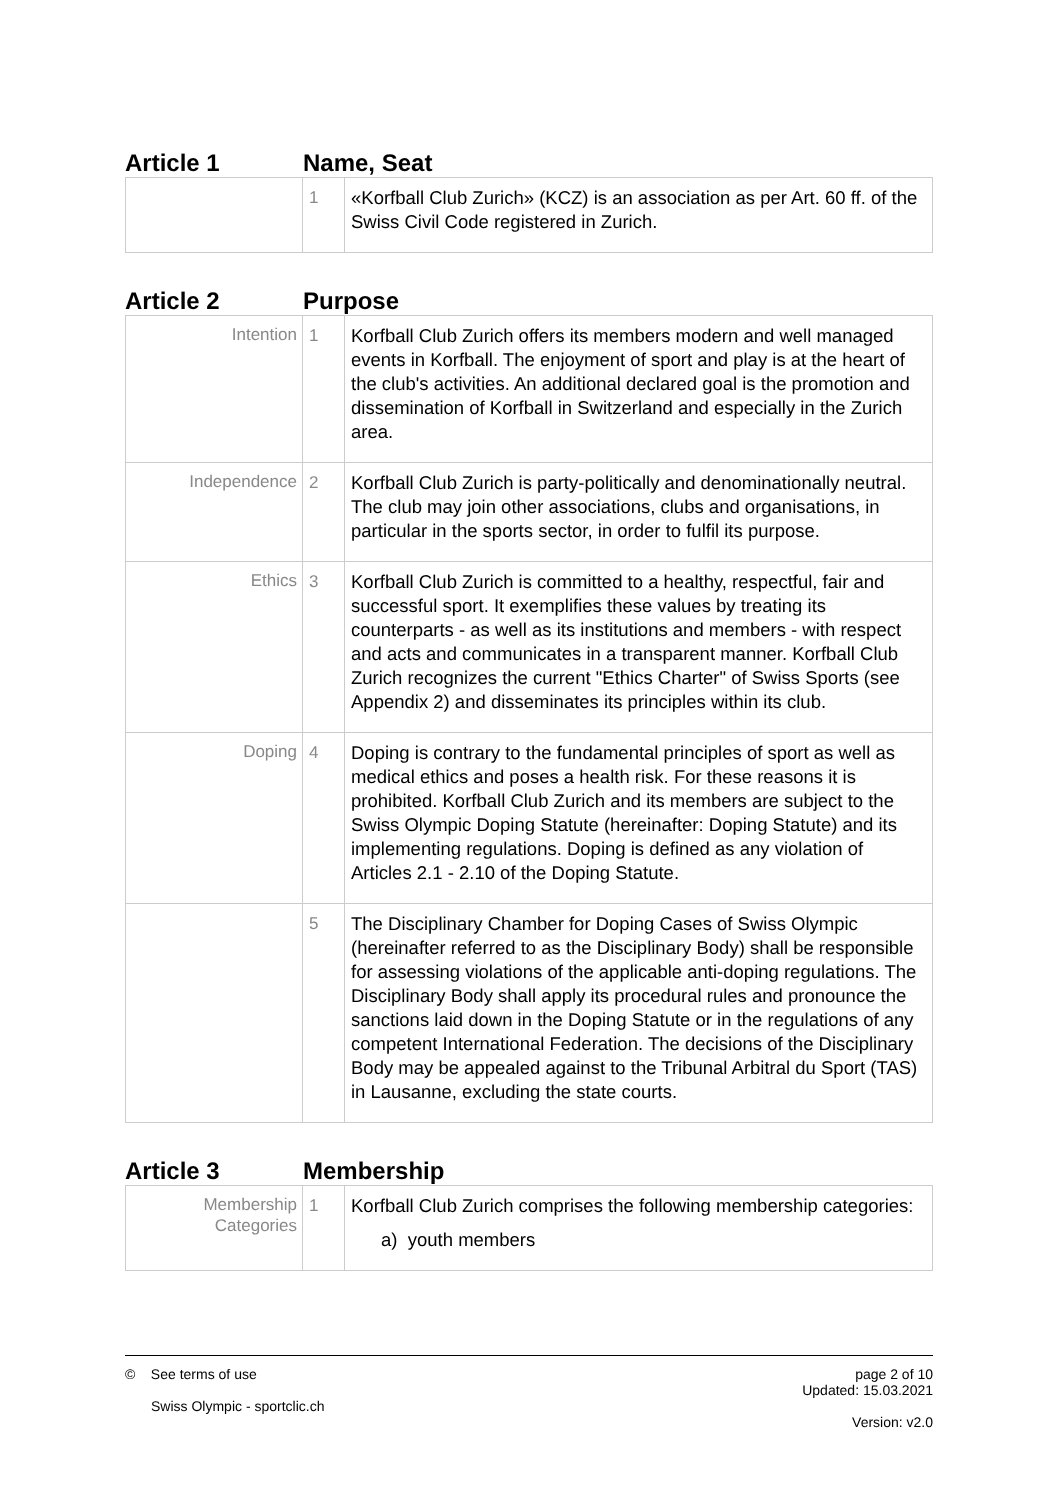Article 1 Name, Seat
| | 1 | «Korfball Club Zurich» (KCZ) is an association as per Art. 60 ff. of the Swiss Civil Code registered in Zurich. |
Article 2 Purpose
| Intention | 1 | Korfball Club Zurich offers its members modern and well managed events in Korfball. The enjoyment of sport and play is at the heart of the club's activities. An additional declared goal is the promotion and dissemination of Korfball in Switzerland and especially in the Zurich area. |
| Independence | 2 | Korfball Club Zurich is party-politically and denominationally neutral. The club may join other associations, clubs and organisations, in particular in the sports sector, in order to fulfil its purpose. |
| Ethics | 3 | Korfball Club Zurich is committed to a healthy, respectful, fair and successful sport. It exemplifies these values by treating its counterparts - as well as its institutions and members - with respect and acts and communicates in a transparent manner. Korfball Club Zurich recognizes the current "Ethics Charter" of Swiss Sports (see Appendix 2) and disseminates its principles within its club. |
| Doping | 4 | Doping is contrary to the fundamental principles of sport as well as medical ethics and poses a health risk. For these reasons it is prohibited. Korfball Club Zurich and its members are subject to the Swiss Olympic Doping Statute (hereinafter: Doping Statute) and its implementing regulations. Doping is defined as any violation of Articles 2.1 - 2.10 of the Doping Statute. |
| | 5 | The Disciplinary Chamber for Doping Cases of Swiss Olympic (hereinafter referred to as the Disciplinary Body) shall be responsible for assessing violations of the applicable anti-doping regulations. The Disciplinary Body shall apply its procedural rules and pronounce the sanctions laid down in the Doping Statute or in the regulations of any competent International Federation. The decisions of the Disciplinary Body may be appealed against to the Tribunal Arbitral du Sport (TAS) in Lausanne, excluding the state courts. |
Article 3 Membership
| Membership Categories | 1 | Korfball Club Zurich comprises the following membership categories: a) youth members |
© See terms of use
Swiss Olympic - sportclic.ch
page 2 of 10
Updated: 15.03.2021
Version: v2.0